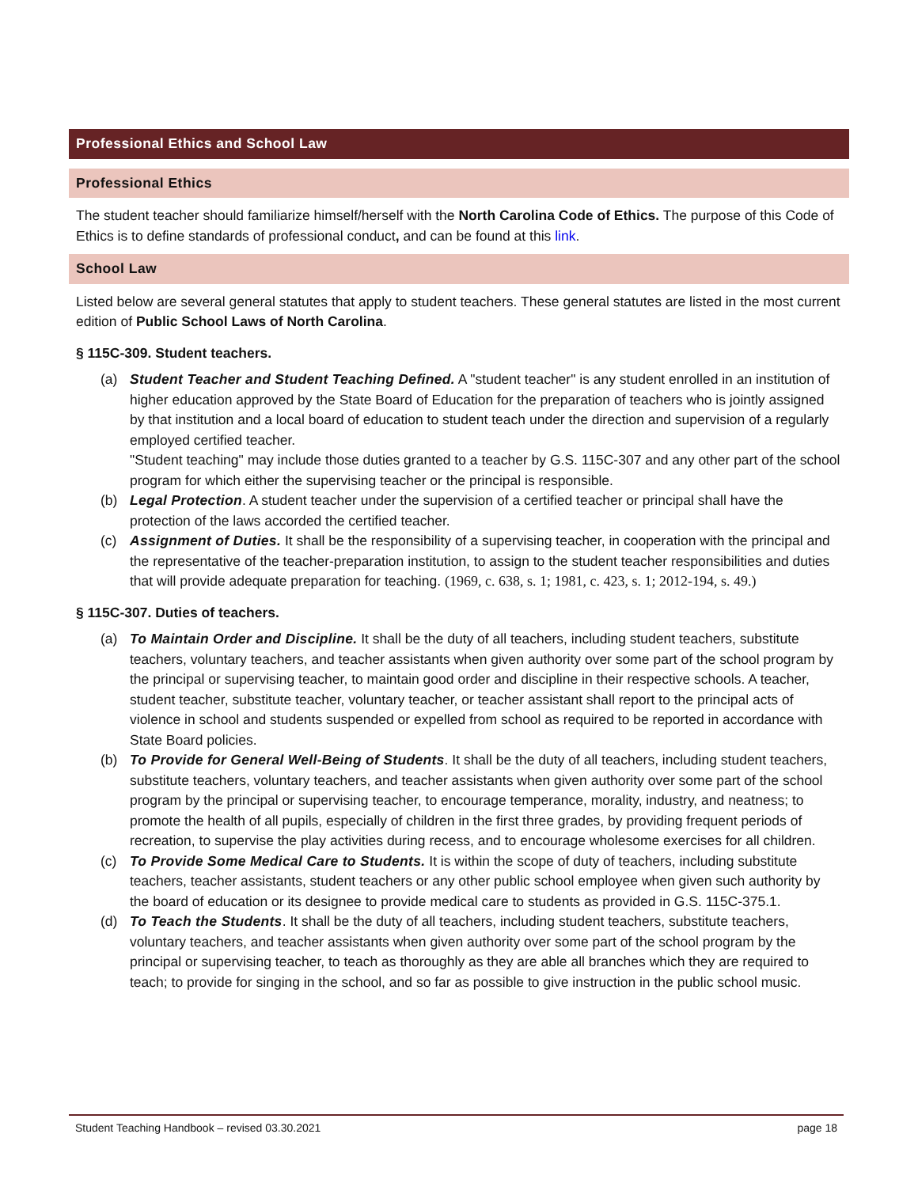Professional Ethics and School Law
Professional Ethics
The student teacher should familiarize himself/herself with the North Carolina Code of Ethics. The purpose of this Code of Ethics is to define standards of professional conduct, and can be found at this link.
School Law
Listed below are several general statutes that apply to student teachers. These general statutes are listed in the most current edition of Public School Laws of North Carolina.
§ 115C-309. Student teachers.
(a) Student Teacher and Student Teaching Defined. A "student teacher" is any student enrolled in an institution of higher education approved by the State Board of Education for the preparation of teachers who is jointly assigned by that institution and a local board of education to student teach under the direction and supervision of a regularly employed certified teacher.
"Student teaching" may include those duties granted to a teacher by G.S. 115C-307 and any other part of the school program for which either the supervising teacher or the principal is responsible.
(b) Legal Protection. A student teacher under the supervision of a certified teacher or principal shall have the protection of the laws accorded the certified teacher.
(c) Assignment of Duties. It shall be the responsibility of a supervising teacher, in cooperation with the principal and the representative of the teacher-preparation institution, to assign to the student teacher responsibilities and duties that will provide adequate preparation for teaching. (1969, c. 638, s. 1; 1981, c. 423, s. 1; 2012-194, s. 49.)
§ 115C-307. Duties of teachers.
(a) To Maintain Order and Discipline. It shall be the duty of all teachers, including student teachers, substitute teachers, voluntary teachers, and teacher assistants when given authority over some part of the school program by the principal or supervising teacher, to maintain good order and discipline in their respective schools. A teacher, student teacher, substitute teacher, voluntary teacher, or teacher assistant shall report to the principal acts of violence in school and students suspended or expelled from school as required to be reported in accordance with State Board policies.
(b) To Provide for General Well-Being of Students. It shall be the duty of all teachers, including student teachers, substitute teachers, voluntary teachers, and teacher assistants when given authority over some part of the school program by the principal or supervising teacher, to encourage temperance, morality, industry, and neatness; to promote the health of all pupils, especially of children in the first three grades, by providing frequent periods of recreation, to supervise the play activities during recess, and to encourage wholesome exercises for all children.
(c) To Provide Some Medical Care to Students. It is within the scope of duty of teachers, including substitute teachers, teacher assistants, student teachers or any other public school employee when given such authority by the board of education or its designee to provide medical care to students as provided in G.S. 115C-375.1.
(d) To Teach the Students. It shall be the duty of all teachers, including student teachers, substitute teachers, voluntary teachers, and teacher assistants when given authority over some part of the school program by the principal or supervising teacher, to teach as thoroughly as they are able all branches which they are required to teach; to provide for singing in the school, and so far as possible to give instruction in the public school music.
Student Teaching Handbook – revised 03.30.2021 page 18